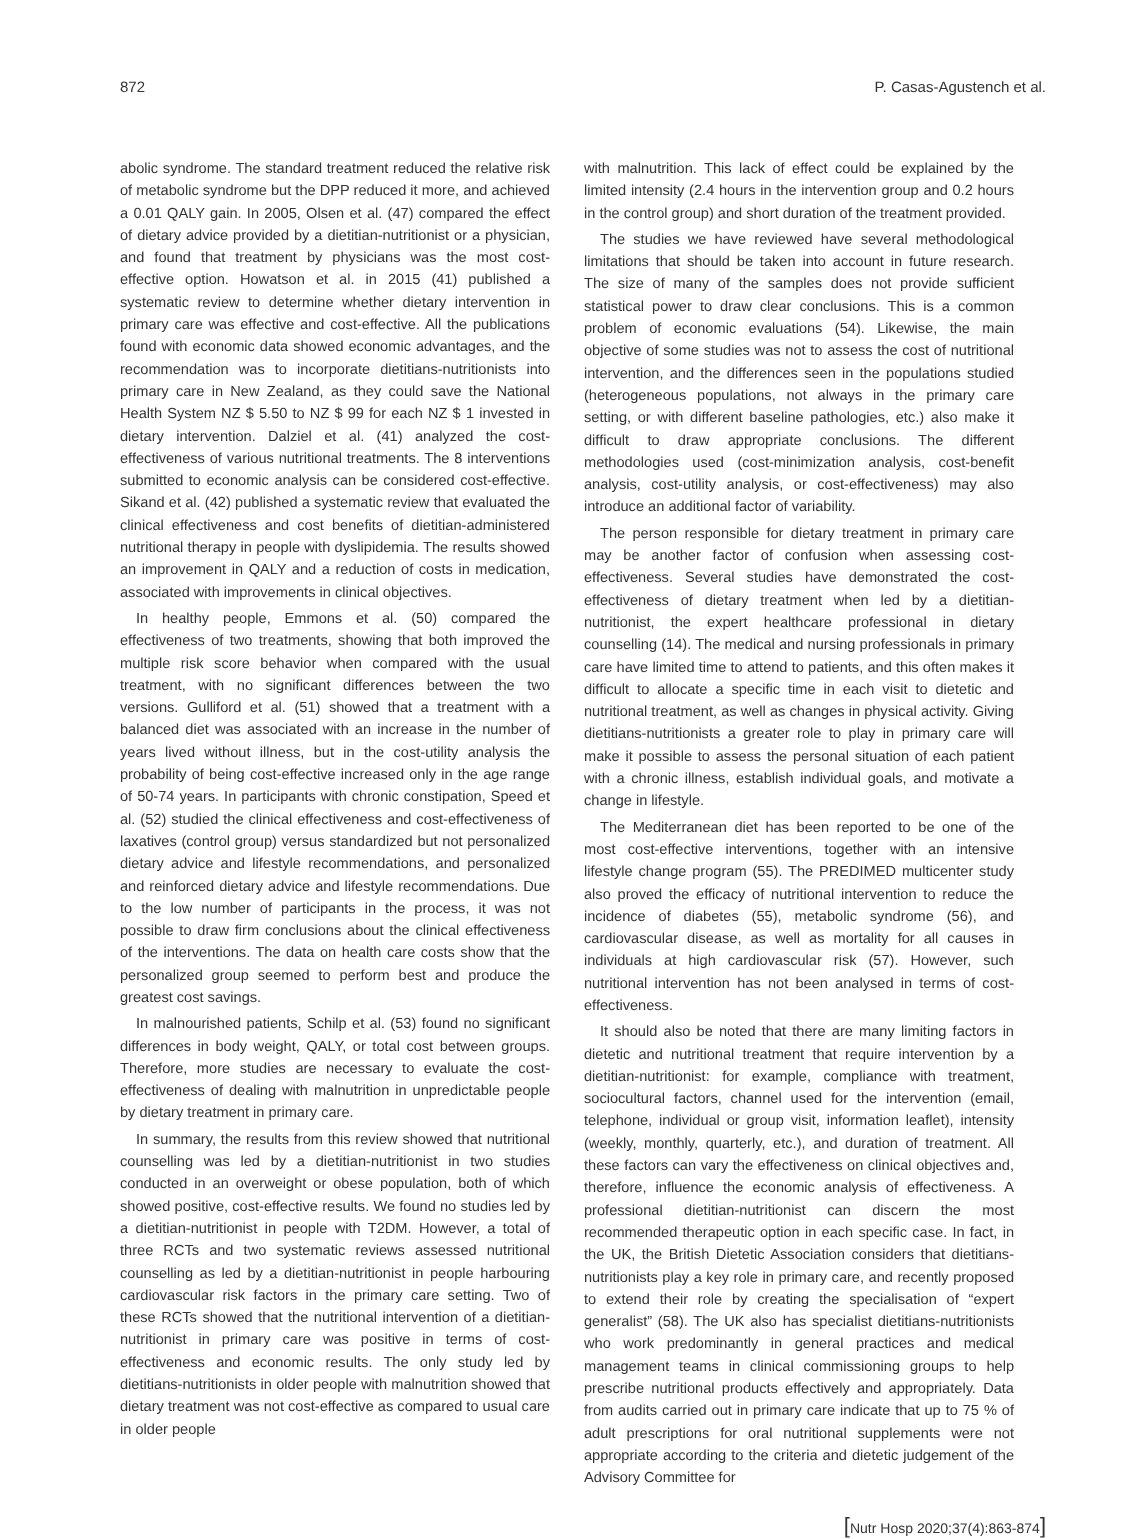872 P. Casas-Agustench et al.
abolic syndrome. The standard treatment reduced the relative risk of metabolic syndrome but the DPP reduced it more, and achieved a 0.01 QALY gain. In 2005, Olsen et al. (47) compared the effect of dietary advice provided by a dietitian-nutritionist or a physician, and found that treatment by physicians was the most cost-effective option. Howatson et al. in 2015 (41) published a systematic review to determine whether dietary intervention in primary care was effective and cost-effective. All the publications found with economic data showed economic advantages, and the recommendation was to incorporate dietitians-nutritionists into primary care in New Zealand, as they could save the National Health System NZ $ 5.50 to NZ $ 99 for each NZ $ 1 invested in dietary intervention. Dalziel et al. (41) analyzed the cost-effectiveness of various nutritional treatments. The 8 interventions submitted to economic analysis can be considered cost-effective. Sikand et al. (42) published a systematic review that evaluated the clinical effectiveness and cost benefits of dietitian-administered nutritional therapy in people with dyslipidemia. The results showed an improvement in QALY and a reduction of costs in medication, associated with improvements in clinical objectives.
In healthy people, Emmons et al. (50) compared the effectiveness of two treatments, showing that both improved the multiple risk score behavior when compared with the usual treatment, with no significant differences between the two versions. Gulliford et al. (51) showed that a treatment with a balanced diet was associated with an increase in the number of years lived without illness, but in the cost-utility analysis the probability of being cost-effective increased only in the age range of 50-74 years. In participants with chronic constipation, Speed et al. (52) studied the clinical effectiveness and cost-effectiveness of laxatives (control group) versus standardized but not personalized dietary advice and lifestyle recommendations, and personalized and reinforced dietary advice and lifestyle recommendations. Due to the low number of participants in the process, it was not possible to draw firm conclusions about the clinical effectiveness of the interventions. The data on health care costs show that the personalized group seemed to perform best and produce the greatest cost savings.
In malnourished patients, Schilp et al. (53) found no significant differences in body weight, QALY, or total cost between groups. Therefore, more studies are necessary to evaluate the cost-effectiveness of dealing with malnutrition in unpredictable people by dietary treatment in primary care.
In summary, the results from this review showed that nutritional counselling was led by a dietitian-nutritionist in two studies conducted in an overweight or obese population, both of which showed positive, cost-effective results. We found no studies led by a dietitian-nutritionist in people with T2DM. However, a total of three RCTs and two systematic reviews assessed nutritional counselling as led by a dietitian-nutritionist in people harbouring cardiovascular risk factors in the primary care setting. Two of these RCTs showed that the nutritional intervention of a dietitian-nutritionist in primary care was positive in terms of cost-effectiveness and economic results. The only study led by dietitians-nutritionists in older people with malnutrition showed that dietary treatment was not cost-effective as compared to usual care in older people
with malnutrition. This lack of effect could be explained by the limited intensity (2.4 hours in the intervention group and 0.2 hours in the control group) and short duration of the treatment provided.
The studies we have reviewed have several methodological limitations that should be taken into account in future research. The size of many of the samples does not provide sufficient statistical power to draw clear conclusions. This is a common problem of economic evaluations (54). Likewise, the main objective of some studies was not to assess the cost of nutritional intervention, and the differences seen in the populations studied (heterogeneous populations, not always in the primary care setting, or with different baseline pathologies, etc.) also make it difficult to draw appropriate conclusions. The different methodologies used (cost-minimization analysis, cost-benefit analysis, cost-utility analysis, or cost-effectiveness) may also introduce an additional factor of variability.
The person responsible for dietary treatment in primary care may be another factor of confusion when assessing cost-effectiveness. Several studies have demonstrated the cost-effectiveness of dietary treatment when led by a dietitian-nutritionist, the expert healthcare professional in dietary counselling (14). The medical and nursing professionals in primary care have limited time to attend to patients, and this often makes it difficult to allocate a specific time in each visit to dietetic and nutritional treatment, as well as changes in physical activity. Giving dietitians-nutritionists a greater role to play in primary care will make it possible to assess the personal situation of each patient with a chronic illness, establish individual goals, and motivate a change in lifestyle.
The Mediterranean diet has been reported to be one of the most cost-effective interventions, together with an intensive lifestyle change program (55). The PREDIMED multicenter study also proved the efficacy of nutritional intervention to reduce the incidence of diabetes (55), metabolic syndrome (56), and cardiovascular disease, as well as mortality for all causes in individuals at high cardiovascular risk (57). However, such nutritional intervention has not been analysed in terms of cost-effectiveness.
It should also be noted that there are many limiting factors in dietetic and nutritional treatment that require intervention by a dietitian-nutritionist: for example, compliance with treatment, sociocultural factors, channel used for the intervention (email, telephone, individual or group visit, information leaflet), intensity (weekly, monthly, quarterly, etc.), and duration of treatment. All these factors can vary the effectiveness on clinical objectives and, therefore, influence the economic analysis of effectiveness. A professional dietitian-nutritionist can discern the most recommended therapeutic option in each specific case. In fact, in the UK, the British Dietetic Association considers that dietitians-nutritionists play a key role in primary care, and recently proposed to extend their role by creating the specialisation of “expert generalist” (58). The UK also has specialist dietitians-nutritionists who work predominantly in general practices and medical management teams in clinical commissioning groups to help prescribe nutritional products effectively and appropriately. Data from audits carried out in primary care indicate that up to 75 % of adult prescriptions for oral nutritional supplements were not appropriate according to the criteria and dietetic judgement of the Advisory Committee for
[Nutr Hosp 2020;37(4):863-874]